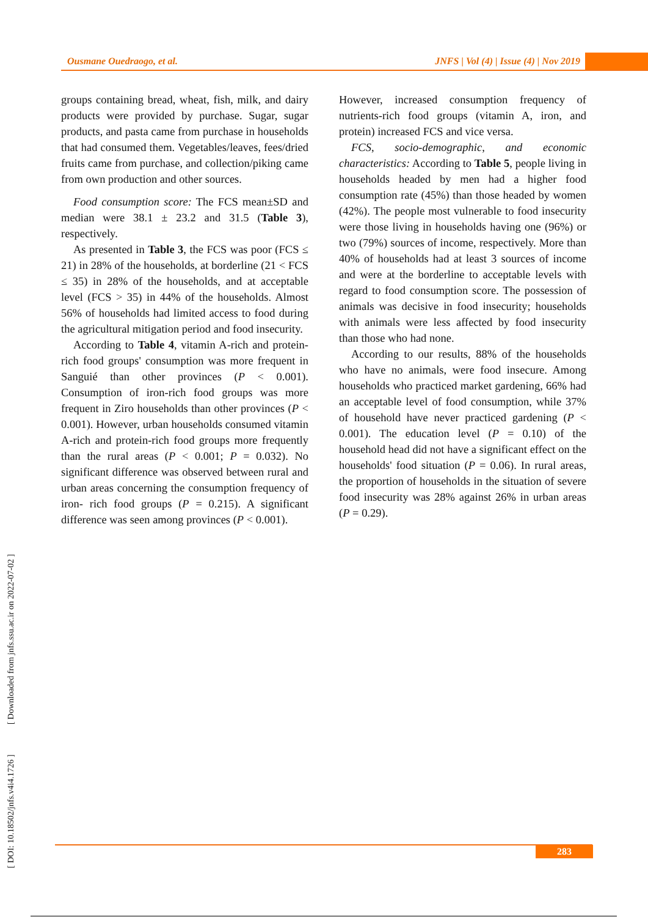Ousmane Ouedraogo, et al. JNFS | Vol (4) | Issue (4) | Nov 2019
groups containing bread, wheat, fish, milk, and dairy products were provided by purchase. Sugar, sugar products, and pasta came from purchase in households that had consumed them. Vegetables/leaves, fees/dried fruits came from purchase, and collection/piking came from own production and other sources.
Food consumption score: The FCS mean±SD and median were 38.1 ± 23.2 and 31.5 (Table 3), respectively.
As presented in Table 3, the FCS was poor (FCS ≤ 21) in 28% of the households, at borderline (21 < FCS ≤ 35) in 28% of the households, and at acceptable level (FCS > 35) in 44% of the households. Almost 56% of households had limited access to food during the agricultural mitigation period and food insecurity.
According to Table 4, vitamin A-rich and protein-rich food groups' consumption was more frequent in Sanguié than other provinces (P < 0.001). Consumption of iron-rich food groups was more frequent in Ziro households than other provinces (P < 0.001). However, urban households consumed vitamin A-rich and protein-rich food groups more frequently than the rural areas (P < 0.001; P = 0.032). No significant difference was observed between rural and urban areas concerning the consumption frequency of iron- rich food groups (P = 0.215). A significant difference was seen among provinces (P < 0.001).
However, increased consumption frequency of nutrients-rich food groups (vitamin A, iron, and protein) increased FCS and vice versa.
FCS, socio-demographic, and economic characteristics: According to Table 5, people living in households headed by men had a higher food consumption rate (45%) than those headed by women (42%). The people most vulnerable to food insecurity were those living in households having one (96%) or two (79%) sources of income, respectively. More than 40% of households had at least 3 sources of income and were at the borderline to acceptable levels with regard to food consumption score. The possession of animals was decisive in food insecurity; households with animals were less affected by food insecurity than those who had none.
According to our results, 88% of the households who have no animals, were food insecure. Among households who practiced market gardening, 66% had an acceptable level of food consumption, while 37% of household have never practiced gardening (P < 0.001). The education level (P = 0.10) of the household head did not have a significant effect on the households' food situation (P = 0.06). In rural areas, the proportion of households in the situation of severe food insecurity was 28% against 26% in urban areas (P = 0.29).
[ DOI: 10.18502/jnfs.v4i4.1726 ] [ Downloaded from jnfs.ssu.ac.ir on 2022-07-02 ]
283